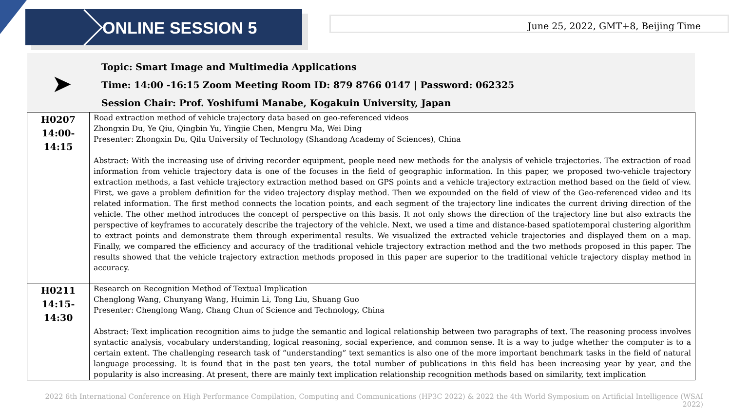ONLINE SESSION 5
June 25, 2022, GMT+8, Beijing Time
➤
Topic: Smart Image and Multimedia Applications
Time: 14:00 -16:15 Zoom Meeting Room ID: 879 8766 0147 | Password: 062325
Session Chair: Prof. Yoshifumi Manabe, Kogakuin University, Japan
| H0207 14:00-14:15 | Road extraction method of vehicle trajectory data based on geo-referenced videos Zhongxin Du, Ye Qiu, Qingbin Yu, Yingjie Chen, Mengru Ma, Wei Ding Presenter: Zhongxin Du, Qilu University of Technology (Shandong Academy of Sciences), China Abstract: With the increasing use of driving recorder equipment, people need new methods for the analysis of vehicle trajectories. The extraction of road information from vehicle trajectory data is one of the focuses in the field of geographic information. In this paper, we proposed two-vehicle trajectory extraction methods, a fast vehicle trajectory extraction method based on GPS points and a vehicle trajectory extraction method based on the field of view. First, we gave a problem definition for the video trajectory display method. Then we expounded on the field of view of the Geo-referenced video and its related information. The first method connects the location points, and each segment of the trajectory line indicates the current driving direction of the vehicle. The other method introduces the concept of perspective on this basis. It not only shows the direction of the trajectory line but also extracts the perspective of keyframes to accurately describe the trajectory of the vehicle. Next, we used a time and distance-based spatiotemporal clustering algorithm to extract points and demonstrate them through experimental results. We visualized the extracted vehicle trajectories and displayed them on a map. Finally, we compared the efficiency and accuracy of the traditional vehicle trajectory extraction method and the two methods proposed in this paper. The results showed that the vehicle trajectory extraction methods proposed in this paper are superior to the traditional vehicle trajectory display method in accuracy. |
| H0211 14:15-14:30 | Research on Recognition Method of Textual Implication Chenglong Wang, Chunyang Wang, Huimin Li, Tong Liu, Shuang Guo Presenter: Chenglong Wang, Chang Chun of Science and Technology, China Abstract: Text implication recognition aims to judge the semantic and logical relationship between two paragraphs of text. The reasoning process involves syntactic analysis, vocabulary understanding, logical reasoning, social experience, and common sense. It is a way to judge whether the computer is to a certain extent. The challenging research task of “understanding” text semantics is also one of the more important benchmark tasks in the field of natural language processing. It is found that in the past ten years, the total number of publications in this field has been increasing year by year, and the popularity is also increasing. At present, there are mainly text implication relationship recognition methods based on similarity, text implication |
2022 6th International Conference on High Performance Compilation, Computing and Communications (HP3C 2022) & 2022 the 4th World Symposium on Artificial Intelligence (WSAI 2022)